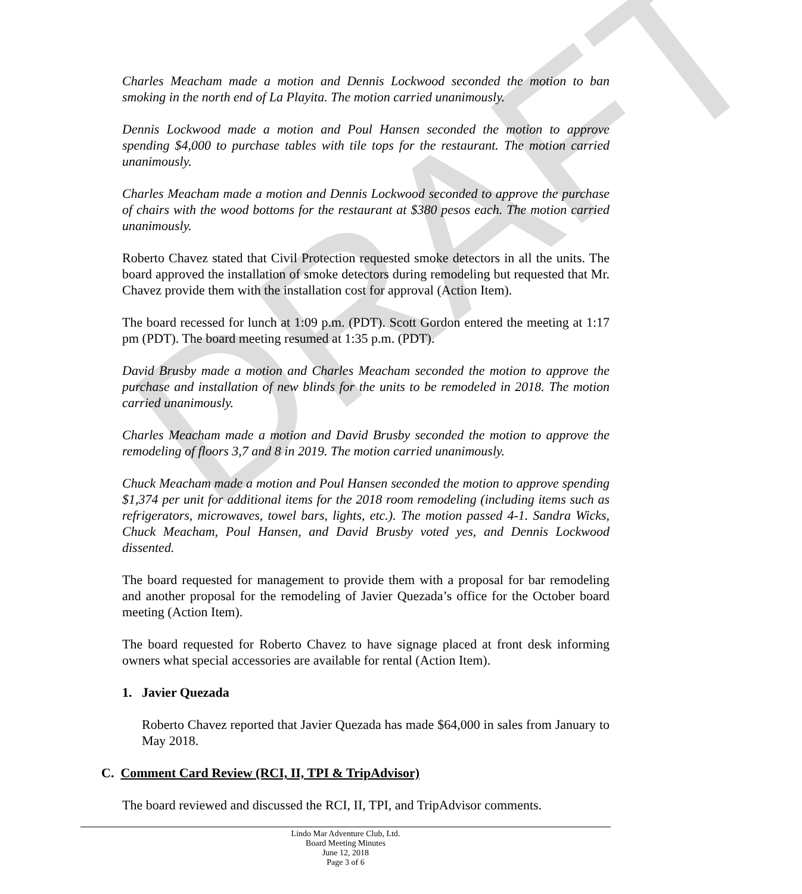DRAFT
Charles Meacham made a motion and Dennis Lockwood seconded the motion to ban smoking in the north end of La Playita. The motion carried unanimously.
Dennis Lockwood made a motion and Poul Hansen seconded the motion to approve spending $4,000 to purchase tables with tile tops for the restaurant. The motion carried unanimously.
Charles Meacham made a motion and Dennis Lockwood seconded to approve the purchase of chairs with the wood bottoms for the restaurant at $380 pesos each. The motion carried unanimously.
Roberto Chavez stated that Civil Protection requested smoke detectors in all the units. The board approved the installation of smoke detectors during remodeling but requested that Mr. Chavez provide them with the installation cost for approval (Action Item).
The board recessed for lunch at 1:09 p.m. (PDT). Scott Gordon entered the meeting at 1:17 pm (PDT). The board meeting resumed at 1:35 p.m. (PDT).
David Brusby made a motion and Charles Meacham seconded the motion to approve the purchase and installation of new blinds for the units to be remodeled in 2018. The motion carried unanimously.
Charles Meacham made a motion and David Brusby seconded the motion to approve the remodeling of floors 3,7 and 8 in 2019. The motion carried unanimously.
Chuck Meacham made a motion and Poul Hansen seconded the motion to approve spending $1,374 per unit for additional items for the 2018 room remodeling (including items such as refrigerators, microwaves, towel bars, lights, etc.). The motion passed 4-1. Sandra Wicks, Chuck Meacham, Poul Hansen, and David Brusby voted yes, and Dennis Lockwood dissented.
The board requested for management to provide them with a proposal for bar remodeling and another proposal for the remodeling of Javier Quezada’s office for the October board meeting (Action Item).
The board requested for Roberto Chavez to have signage placed at front desk informing owners what special accessories are available for rental (Action Item).
1. Javier Quezada
Roberto Chavez reported that Javier Quezada has made $64,000 in sales from January to May 2018.
C. Comment Card Review (RCI, II, TPI & TripAdvisor)
The board reviewed and discussed the RCI, II, TPI, and TripAdvisor comments.
Lindo Mar Adventure Club, Ltd.
Board Meeting Minutes
June 12, 2018
Page 3 of 6